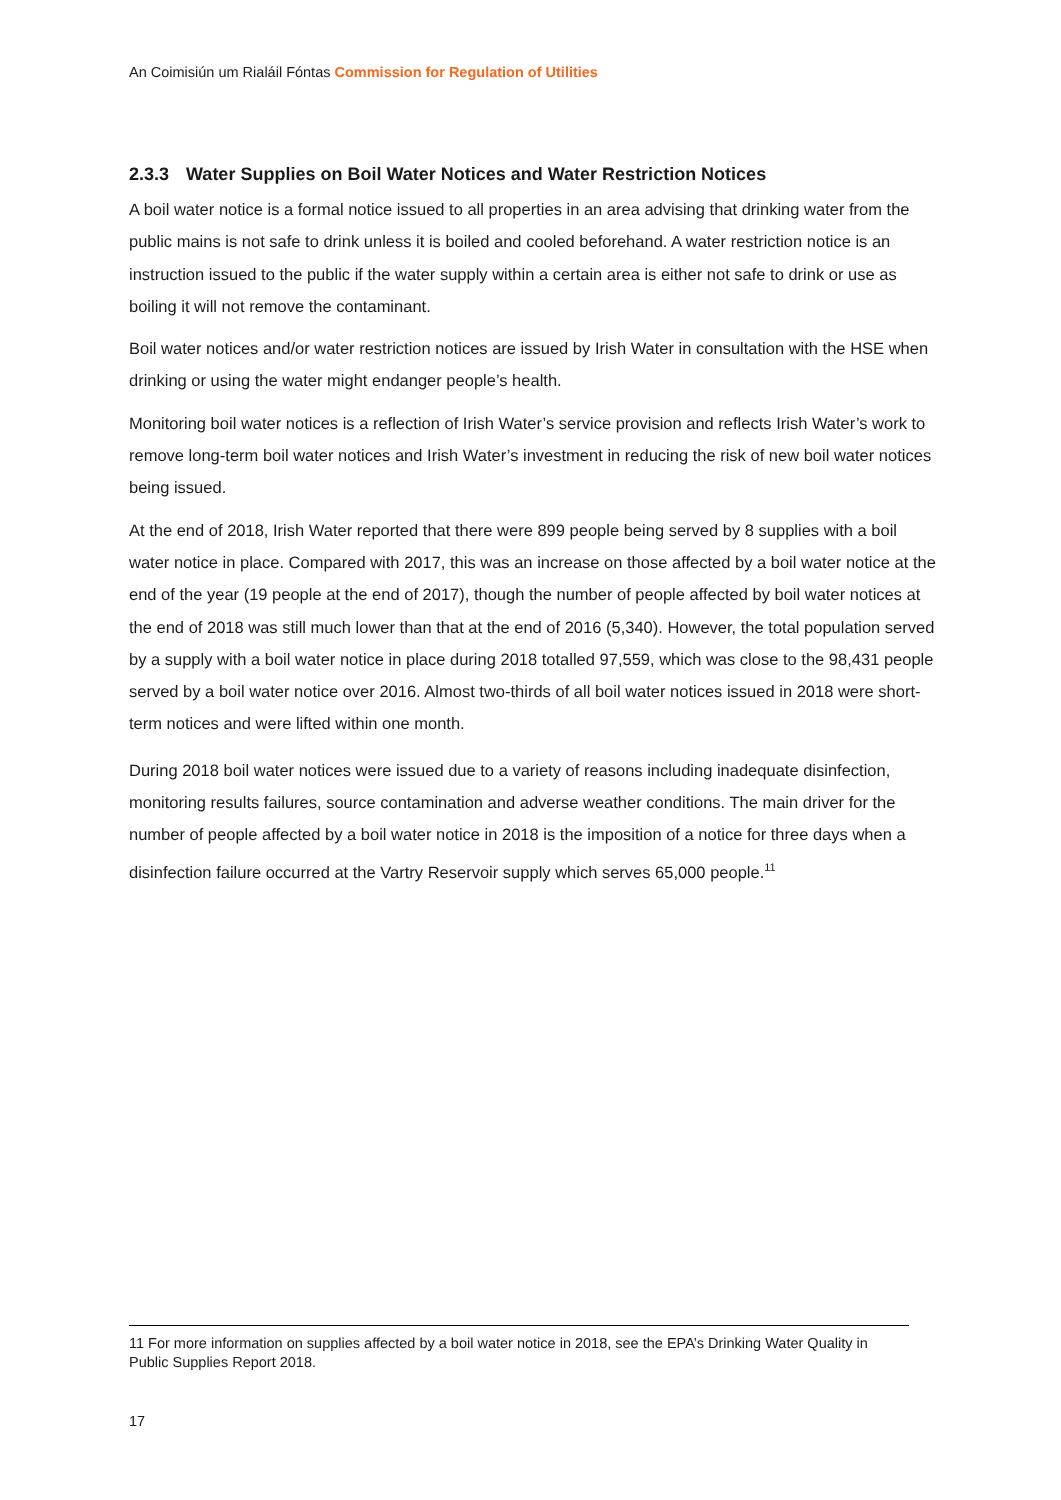An Coimisiún um Rialáil Fóntas Commission for Regulation of Utilities
2.3.3 Water Supplies on Boil Water Notices and Water Restriction Notices
A boil water notice is a formal notice issued to all properties in an area advising that drinking water from the public mains is not safe to drink unless it is boiled and cooled beforehand. A water restriction notice is an instruction issued to the public if the water supply within a certain area is either not safe to drink or use as boiling it will not remove the contaminant.
Boil water notices and/or water restriction notices are issued by Irish Water in consultation with the HSE when drinking or using the water might endanger people’s health.
Monitoring boil water notices is a reflection of Irish Water’s service provision and reflects Irish Water’s work to remove long-term boil water notices and Irish Water’s investment in reducing the risk of new boil water notices being issued.
At the end of 2018, Irish Water reported that there were 899 people being served by 8 supplies with a boil water notice in place. Compared with 2017, this was an increase on those affected by a boil water notice at the end of the year (19 people at the end of 2017), though the number of people affected by boil water notices at the end of 2018 was still much lower than that at the end of 2016 (5,340). However, the total population served by a supply with a boil water notice in place during 2018 totalled 97,559, which was close to the 98,431 people served by a boil water notice over 2016. Almost two-thirds of all boil water notices issued in 2018 were short-term notices and were lifted within one month.
During 2018 boil water notices were issued due to a variety of reasons including inadequate disinfection, monitoring results failures, source contamination and adverse weather conditions. The main driver for the number of people affected by a boil water notice in 2018 is the imposition of a notice for three days when a disinfection failure occurred at the Vartry Reservoir supply which serves 65,000 people.<sup>11</sup>
11 For more information on supplies affected by a boil water notice in 2018, see the EPA’s Drinking Water Quality in Public Supplies Report 2018.
17